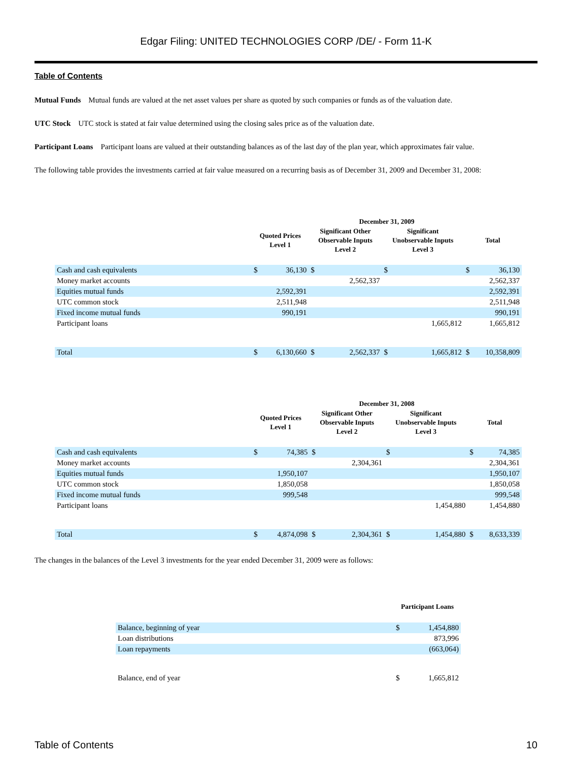Edgar Filing: UNITED TECHNOLOGIES CORP /DE/ - Form 11-K
Table of Contents
Mutual Funds Mutual funds are valued at the net asset values per share as quoted by such companies or funds as of the valuation date.
UTC Stock UTC stock is stated at fair value determined using the closing sales price as of the valuation date.
Participant Loans Participant loans are valued at their outstanding balances as of the last day of the plan year, which approximates fair value.
The following table provides the investments carried at fair value measured on a recurring basis as of December 31, 2009 and December 31, 2008:
| | December 31, 2009 | | | | | | | |
| --- | --- | --- | --- | --- | --- | --- | --- | --- |
| | Quoted Prices Level 1 | | Significant Other Observable Inputs Level 2 | | Significant Unobservable Inputs Level 3 | | Total | |
| Cash and cash equivalents | $ | 36,130 | $ | | $ | | $ | 36,130 |
| Money market accounts | | | | 2,562,337 | | | | 2,562,337 |
| Equities mutual funds | | 2,592,391 | | | | | | 2,592,391 |
| UTC common stock | | 2,511,948 | | | | | | 2,511,948 |
| Fixed income mutual funds | | 990,191 | | | | | | 990,191 |
| Participant loans | | | | | | 1,665,812 | | 1,665,812 |
| Total | $ | 6,130,660 | $ | 2,562,337 | $ | 1,665,812 | $ | 10,358,809 |
| | December 31, 2008 | | | | | | | |
| --- | --- | --- | --- | --- | --- | --- | --- | --- |
| | Quoted Prices Level 1 | | Significant Other Observable Inputs Level 2 | | Significant Unobservable Inputs Level 3 | | Total | |
| Cash and cash equivalents | $ | 74,385 | $ | | $ | | $ | 74,385 |
| Money market accounts | | | | 2,304,361 | | | | 2,304,361 |
| Equities mutual funds | | 1,950,107 | | | | | | 1,950,107 |
| UTC common stock | | 1,850,058 | | | | | | 1,850,058 |
| Fixed income mutual funds | | 999,548 | | | | | | 999,548 |
| Participant loans | | | | | | 1,454,880 | | 1,454,880 |
| Total | $ | 4,874,098 | $ | 2,304,361 | $ | 1,454,880 | $ | 8,633,339 |
The changes in the balances of the Level 3 investments for the year ended December 31, 2009 were as follows:
| | Participant Loans | |
| --- | --- | --- |
| Balance, beginning of year | $ | 1,454,880 |
| Loan distributions | | 873,996 |
| Loan repayments | | (663,064) |
| Balance, end of year | $ | 1,665,812 |
Table of Contents 10